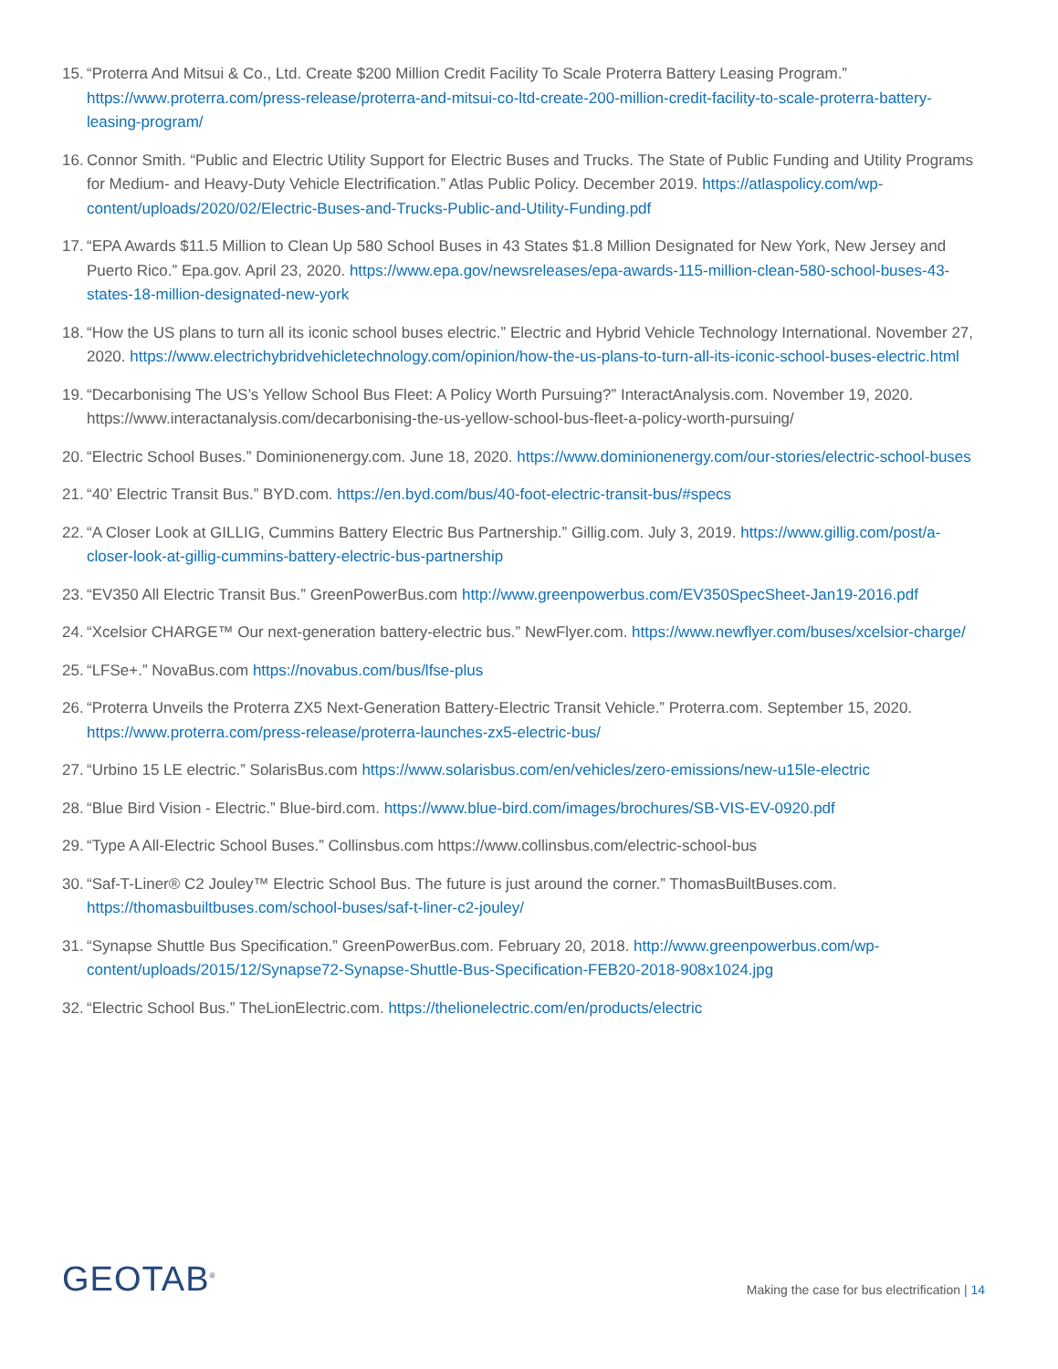15.
“Proterra And Mitsui & Co., Ltd. Create $200 Million Credit Facility To Scale Proterra Battery Leasing Program.” https://www.proterra.com/press-release/proterra-and-mitsui-co-ltd-create-200-million-credit-facility-to-scale-proterra-battery-leasing-program/
16.
Connor Smith. “Public and Electric Utility Support for Electric Buses and Trucks. The State of Public Funding and Utility Programs for Medium- and Heavy-Duty Vehicle Electrification.” Atlas Public Policy. December 2019. https://atlaspolicy.com/wp-content/uploads/2020/02/Electric-Buses-and-Trucks-Public-and-Utility-Funding.pdf
17.
“EPA Awards $11.5 Million to Clean Up 580 School Buses in 43 States $1.8 Million Designated for New York, New Jersey and Puerto Rico.” Epa.gov. April 23, 2020. https://www.epa.gov/newsreleases/epa-awards-115-million-clean-580-school-buses-43-states-18-million-designated-new-york
18.
“How the US plans to turn all its iconic school buses electric.” Electric and Hybrid Vehicle Technology International. November 27, 2020. https://www.electrichybridvehicletechnology.com/opinion/how-the-us-plans-to-turn-all-its-iconic-school-buses-electric.html
19.
“Decarbonising The US’s Yellow School Bus Fleet: A Policy Worth Pursuing?” InteractAnalysis.com. November 19, 2020. https://www.interactanalysis.com/decarbonising-the-us-yellow-school-bus-fleet-a-policy-worth-pursuing/
20.
“Electric School Buses.” Dominionenergy.com. June 18, 2020. https://www.dominionenergy.com/our-stories/electric-school-buses
21.
“40’ Electric Transit Bus.” BYD.com. https://en.byd.com/bus/40-foot-electric-transit-bus/#specs
22.
“A Closer Look at GILLIG, Cummins Battery Electric Bus Partnership.” Gillig.com. July 3, 2019. https://www.gillig.com/post/a-closer-look-at-gillig-cummins-battery-electric-bus-partnership
23.
“EV350 All Electric Transit Bus.” GreenPowerBus.com http://www.greenpowerbus.com/EV350SpecSheet-Jan19-2016.pdf
24.
“Xcelsior CHARGE™ Our next-generation battery-electric bus.” NewFlyer.com. https://www.newflyer.com/buses/xcelsior-charge/
25.
“LFSe+.” NovaBus.com https://novabus.com/bus/lfse-plus
26.
“Proterra Unveils the Proterra ZX5 Next-Generation Battery-Electric Transit Vehicle.” Proterra.com. September 15, 2020. https://www.proterra.com/press-release/proterra-launches-zx5-electric-bus/
27.
“Urbino 15 LE electric.” SolarisBus.com https://www.solarisbus.com/en/vehicles/zero-emissions/new-u15le-electric
28.
“Blue Bird Vision - Electric.” Blue-bird.com. https://www.blue-bird.com/images/brochures/SB-VIS-EV-0920.pdf
29.
“Type A All-Electric School Buses.” Collinsbus.com https://www.collinsbus.com/electric-school-bus
30.
“Saf-T-Liner® C2 Jouley™ Electric School Bus. The future is just around the corner.” ThomasBuiltBuses.com. https://thomasbuiltbuses.com/school-buses/saf-t-liner-c2-jouley/
31.
“Synapse Shuttle Bus Specification.” GreenPowerBus.com. February 20, 2018. http://www.greenpowerbus.com/wp-content/uploads/2015/12/Synapse72-Synapse-Shuttle-Bus-Specification-FEB20-2018-908x1024.jpg
32.
“Electric School Bus.” TheLionElectric.com. https://thelionelectric.com/en/products/electric
GEOTAB<sup>®</sup>
Making the case for bus electrification | 14